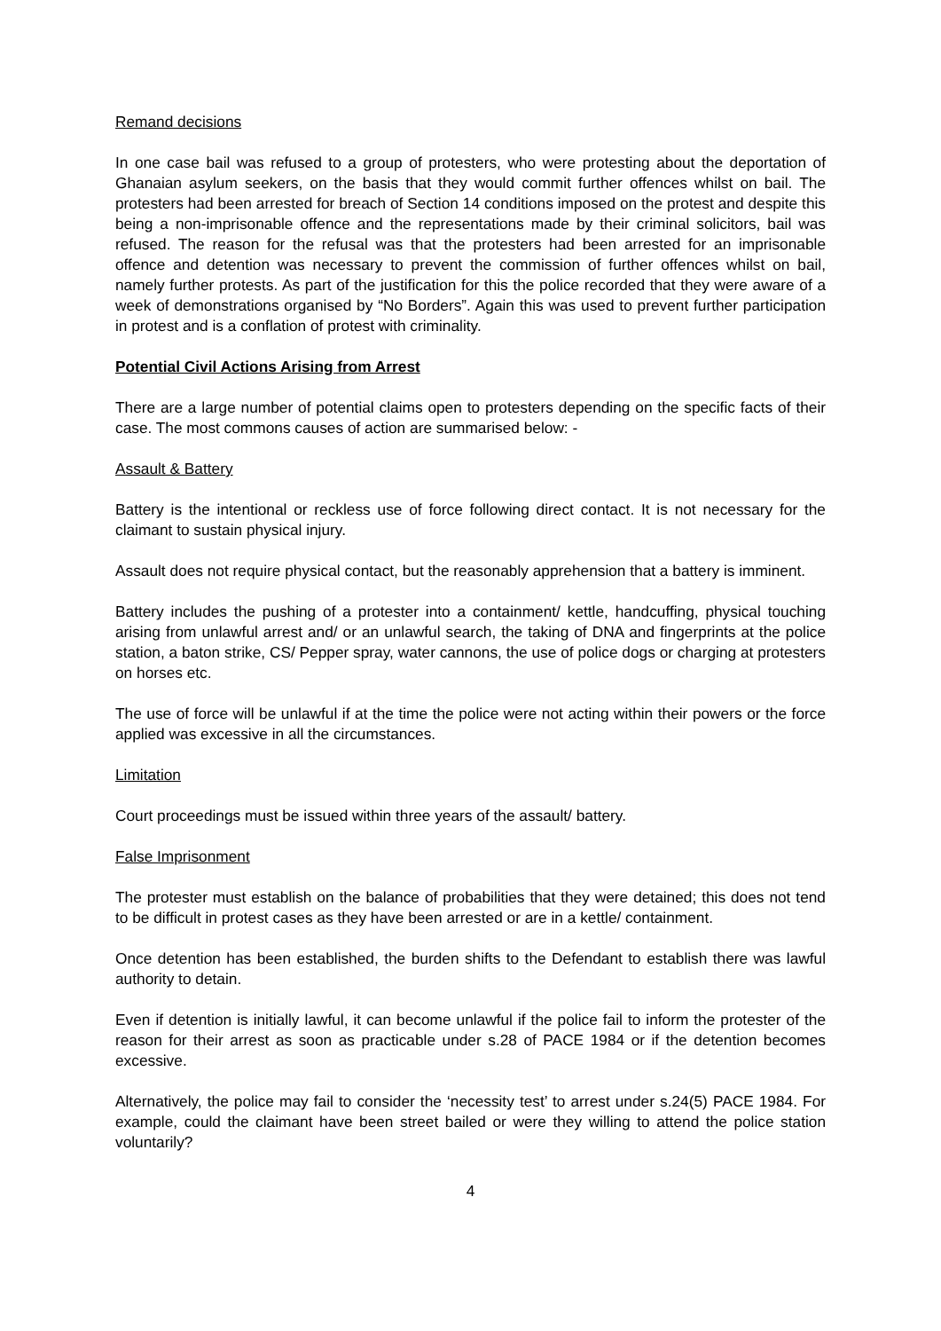Remand decisions
In one case bail was refused to a group of protesters, who were protesting about the deportation of Ghanaian asylum seekers, on the basis that they would commit further offences whilst on bail. The protesters had been arrested for breach of Section 14 conditions imposed on the protest and despite this being a non-imprisonable offence and the representations made by their criminal solicitors, bail was refused. The reason for the refusal was that the protesters had been arrested for an imprisonable offence and detention was necessary to prevent the commission of further offences whilst on bail, namely further protests. As part of the justification for this the police recorded that they were aware of a week of demonstrations organised by “No Borders”. Again this was used to prevent further participation in protest and is a conflation of protest with criminality.
Potential Civil Actions Arising from Arrest
There are a large number of potential claims open to protesters depending on the specific facts of their case. The most commons causes of action are summarised below: -
Assault & Battery
Battery is the intentional or reckless use of force following direct contact. It is not necessary for the claimant to sustain physical injury.
Assault does not require physical contact, but the reasonably apprehension that a battery is imminent.
Battery includes the pushing of a protester into a containment/ kettle, handcuffing, physical touching arising from unlawful arrest and/ or an unlawful search, the taking of DNA and fingerprints at the police station, a baton strike, CS/ Pepper spray, water cannons, the use of police dogs or charging at protesters on horses etc.
The use of force will be unlawful if at the time the police were not acting within their powers or the force applied was excessive in all the circumstances.
Limitation
Court proceedings must be issued within three years of the assault/ battery.
False Imprisonment
The protester must establish on the balance of probabilities that they were detained; this does not tend to be difficult in protest cases as they have been arrested or are in a kettle/ containment.
Once detention has been established, the burden shifts to the Defendant to establish there was lawful authority to detain.
Even if detention is initially lawful, it can become unlawful if the police fail to inform the protester of the reason for their arrest as soon as practicable under s.28 of PACE 1984 or if the detention becomes excessive.
Alternatively, the police may fail to consider the ‘necessity test’ to arrest under s.24(5) PACE 1984. For example, could the claimant have been street bailed or were they willing to attend the police station voluntarily?
4